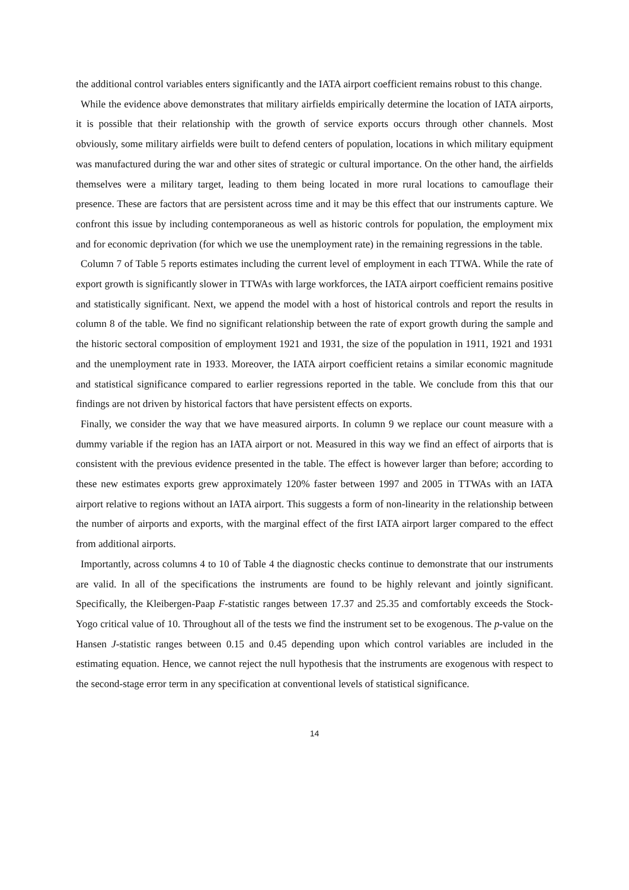the additional control variables enters significantly and the IATA airport coefficient remains robust to this change.
While the evidence above demonstrates that military airfields empirically determine the location of IATA airports, it is possible that their relationship with the growth of service exports occurs through other channels. Most obviously, some military airfields were built to defend centers of population, locations in which military equipment was manufactured during the war and other sites of strategic or cultural importance. On the other hand, the airfields themselves were a military target, leading to them being located in more rural locations to camouflage their presence. These are factors that are persistent across time and it may be this effect that our instruments capture. We confront this issue by including contemporaneous as well as historic controls for population, the employment mix and for economic deprivation (for which we use the unemployment rate) in the remaining regressions in the table.
Column 7 of Table 5 reports estimates including the current level of employment in each TTWA. While the rate of export growth is significantly slower in TTWAs with large workforces, the IATA airport coefficient remains positive and statistically significant. Next, we append the model with a host of historical controls and report the results in column 8 of the table. We find no significant relationship between the rate of export growth during the sample and the historic sectoral composition of employment 1921 and 1931, the size of the population in 1911, 1921 and 1931 and the unemployment rate in 1933. Moreover, the IATA airport coefficient retains a similar economic magnitude and statistical significance compared to earlier regressions reported in the table. We conclude from this that our findings are not driven by historical factors that have persistent effects on exports.
Finally, we consider the way that we have measured airports. In column 9 we replace our count measure with a dummy variable if the region has an IATA airport or not. Measured in this way we find an effect of airports that is consistent with the previous evidence presented in the table. The effect is however larger than before; according to these new estimates exports grew approximately 120% faster between 1997 and 2005 in TTWAs with an IATA airport relative to regions without an IATA airport. This suggests a form of non-linearity in the relationship between the number of airports and exports, with the marginal effect of the first IATA airport larger compared to the effect from additional airports.
Importantly, across columns 4 to 10 of Table 4 the diagnostic checks continue to demonstrate that our instruments are valid. In all of the specifications the instruments are found to be highly relevant and jointly significant. Specifically, the Kleibergen-Paap F-statistic ranges between 17.37 and 25.35 and comfortably exceeds the Stock-Yogo critical value of 10. Throughout all of the tests we find the instrument set to be exogenous. The p-value on the Hansen J-statistic ranges between 0.15 and 0.45 depending upon which control variables are included in the estimating equation. Hence, we cannot reject the null hypothesis that the instruments are exogenous with respect to the second-stage error term in any specification at conventional levels of statistical significance.
14